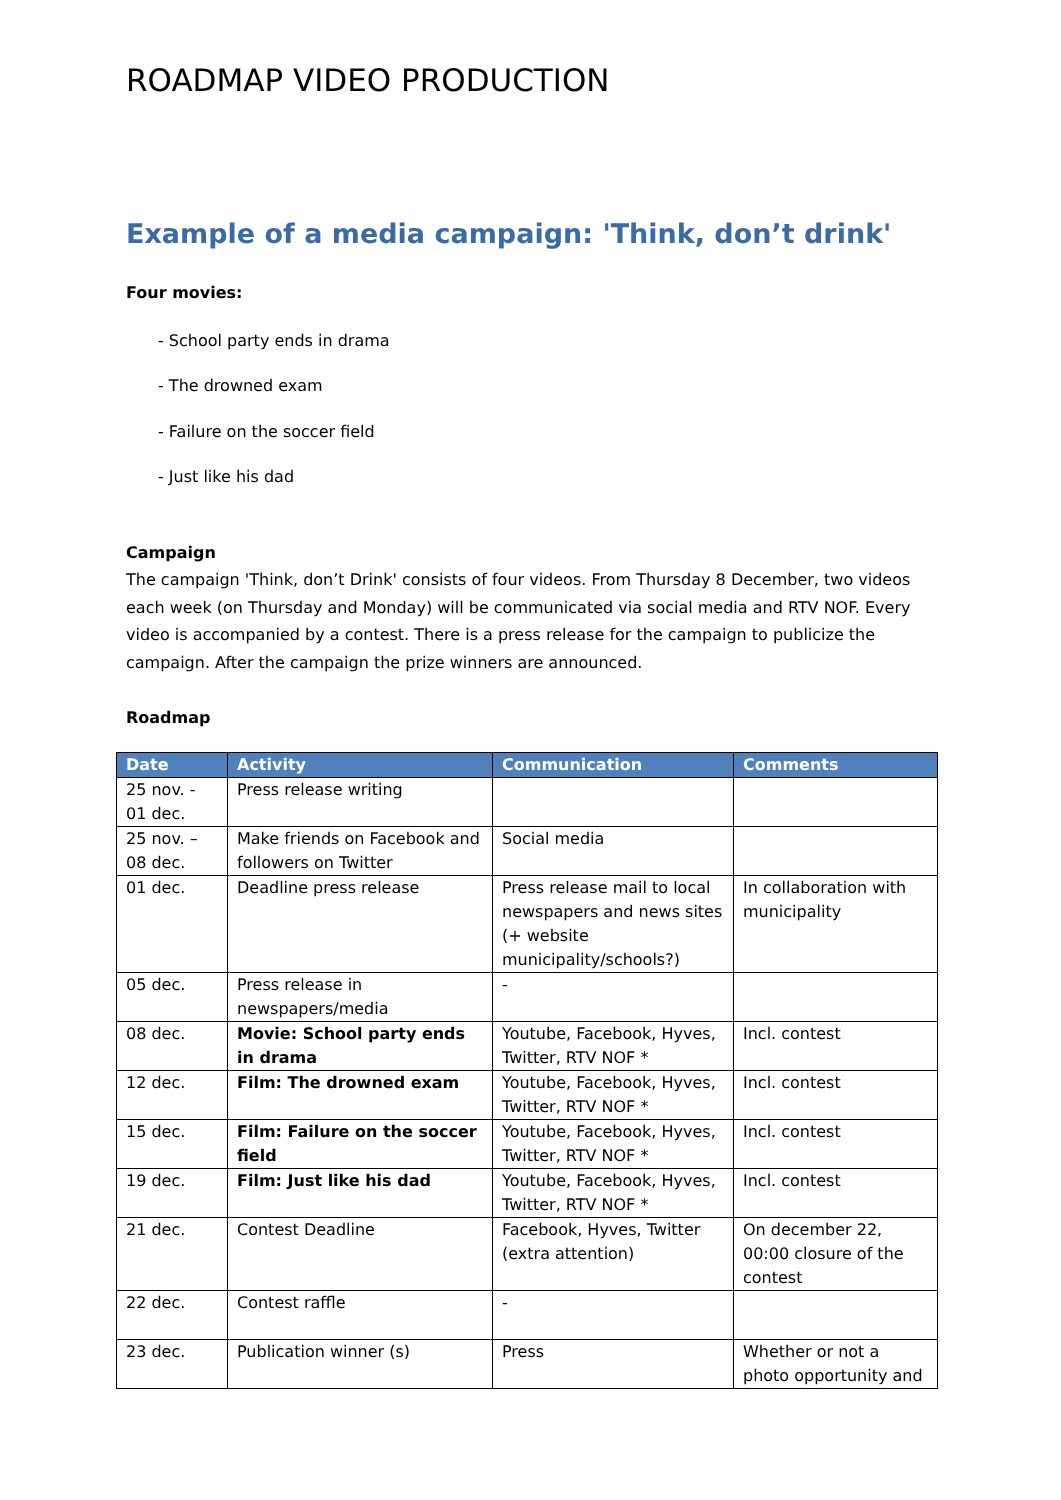ROADMAP VIDEO PRODUCTION
Example of a media campaign: 'Think, don’t drink'
Four movies:
- School party ends in drama
- The drowned exam
- Failure on the soccer field
- Just like his dad
Campaign
The campaign 'Think, don’t Drink' consists of four videos. From Thursday 8 December, two videos each week (on Thursday and Monday) will be communicated via social media and RTV NOF. Every video is accompanied by a contest. There is a press release for the campaign to publicize the campaign. After the campaign the prize winners are announced.
Roadmap
| Date | Activity | Communication | Comments |
| --- | --- | --- | --- |
| 25 nov. - 01 dec. | Press release writing | | |
| 25 nov. – 08 dec. | Make friends on Facebook and followers on Twitter | Social media | |
| 01 dec. | Deadline press release | Press release mail to local newspapers and news sites (+ website municipality/schools?) | In collaboration with municipality |
| 05 dec. | Press release in newspapers/media | - | |
| 08 dec. | Movie: School party ends in drama | Youtube, Facebook, Hyves, Twitter, RTV NOF * | Incl. contest |
| 12 dec. | Film: The drowned exam | Youtube, Facebook, Hyves, Twitter, RTV NOF * | Incl. contest |
| 15 dec. | Film: Failure on the soccer field | Youtube, Facebook, Hyves, Twitter, RTV NOF * | Incl. contest |
| 19 dec. | Film: Just like his dad | Youtube, Facebook, Hyves, Twitter, RTV NOF * | Incl. contest |
| 21 dec. | Contest Deadline | Facebook, Hyves, Twitter (extra attention) | On december 22, 00:00 closure of the contest |
| 22 dec. | Contest raffle | - | |
| 23 dec. | Publication winner (s) | Press | Whether or not a photo opportunity and |